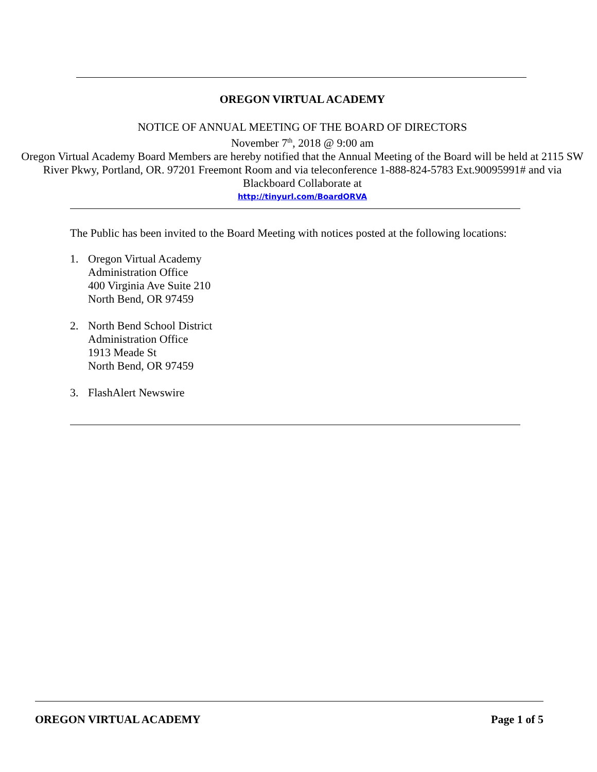OREGON VIRTUAL ACADEMY
NOTICE OF ANNUAL MEETING OF THE BOARD OF DIRECTORS
November 7<sup>th</sup>, 2018 @ 9:00 am
Oregon Virtual Academy Board Members are hereby notified that the Annual Meeting of the Board will be held at 2115 SW River Pkwy, Portland, OR. 97201 Freemont Room and via teleconference 1-888-824-5783 Ext.90095991# and via Blackboard Collaborate at
http://tinyurl.com/BoardORVA
The Public has been invited to the Board Meeting with notices posted at the following locations:
1. Oregon Virtual Academy
Administration Office
400 Virginia Ave Suite 210
North Bend, OR 97459
2. North Bend School District
Administration Office
1913 Meade St
North Bend, OR 97459
3. FlashAlert Newswire
OREGON VIRTUAL ACADEMY Page 1 of 5